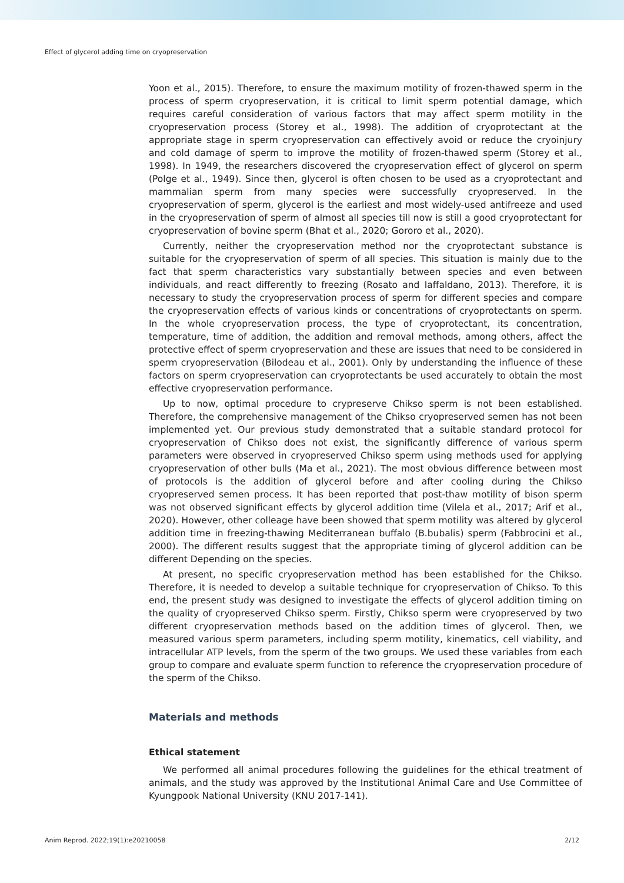Effect of glycerol adding time on cryopreservation
Yoon et al., 2015). Therefore, to ensure the maximum motility of frozen-thawed sperm in the process of sperm cryopreservation, it is critical to limit sperm potential damage, which requires careful consideration of various factors that may affect sperm motility in the cryopreservation process (Storey et al., 1998). The addition of cryoprotectant at the appropriate stage in sperm cryopreservation can effectively avoid or reduce the cryoinjury and cold damage of sperm to improve the motility of frozen-thawed sperm (Storey et al., 1998). In 1949, the researchers discovered the cryopreservation effect of glycerol on sperm (Polge et al., 1949). Since then, glycerol is often chosen to be used as a cryoprotectant and mammalian sperm from many species were successfully cryopreserved. In the cryopreservation of sperm, glycerol is the earliest and most widely-used antifreeze and used in the cryopreservation of sperm of almost all species till now is still a good cryoprotectant for cryopreservation of bovine sperm (Bhat et al., 2020; Gororo et al., 2020).
Currently, neither the cryopreservation method nor the cryoprotectant substance is suitable for the cryopreservation of sperm of all species. This situation is mainly due to the fact that sperm characteristics vary substantially between species and even between individuals, and react differently to freezing (Rosato and Iaffaldano, 2013). Therefore, it is necessary to study the cryopreservation process of sperm for different species and compare the cryopreservation effects of various kinds or concentrations of cryoprotectants on sperm. In the whole cryopreservation process, the type of cryoprotectant, its concentration, temperature, time of addition, the addition and removal methods, among others, affect the protective effect of sperm cryopreservation and these are issues that need to be considered in sperm cryopreservation (Bilodeau et al., 2001). Only by understanding the influence of these factors on sperm cryopreservation can cryoprotectants be used accurately to obtain the most effective cryopreservation performance.
Up to now, optimal procedure to crypreserve Chikso sperm is not been established. Therefore, the comprehensive management of the Chikso cryopreserved semen has not been implemented yet. Our previous study demonstrated that a suitable standard protocol for cryopreservation of Chikso does not exist, the significantly difference of various sperm parameters were observed in cryopreserved Chikso sperm using methods used for applying cryopreservation of other bulls (Ma et al., 2021). The most obvious difference between most of protocols is the addition of glycerol before and after cooling during the Chikso cryopreserved semen process. It has been reported that post-thaw motility of bison sperm was not observed significant effects by glycerol addition time (Vilela et al., 2017; Arif et al., 2020). However, other colleage have been showed that sperm motility was altered by glycerol addition time in freezing-thawing Mediterranean buffalo (B.bubalis) sperm (Fabbrocini et al., 2000). The different results suggest that the appropriate timing of glycerol addition can be different Depending on the species.
At present, no specific cryopreservation method has been established for the Chikso. Therefore, it is needed to develop a suitable technique for cryopreservation of Chikso. To this end, the present study was designed to investigate the effects of glycerol addition timing on the quality of cryopreserved Chikso sperm. Firstly, Chikso sperm were cryopreserved by two different cryopreservation methods based on the addition times of glycerol. Then, we measured various sperm parameters, including sperm motility, kinematics, cell viability, and intracellular ATP levels, from the sperm of the two groups. We used these variables from each group to compare and evaluate sperm function to reference the cryopreservation procedure of the sperm of the Chikso.
Materials and methods
Ethical statement
We performed all animal procedures following the guidelines for the ethical treatment of animals, and the study was approved by the Institutional Animal Care and Use Committee of Kyungpook National University (KNU 2017-141).
Anim Reprod. 2022;19(1):e20210058 2/12